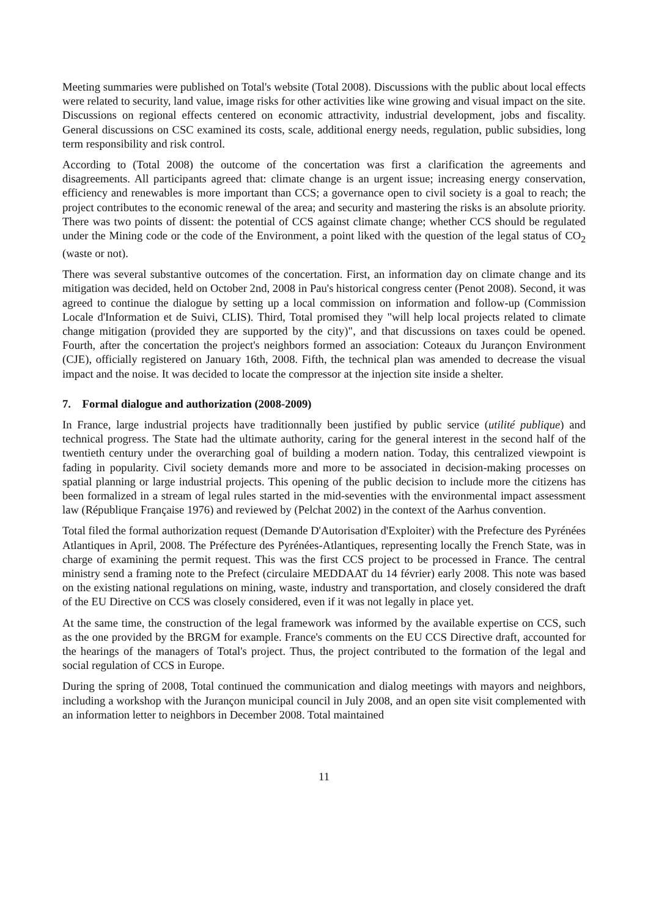Meeting summaries were published on Total's website (Total 2008). Discussions with the public about local effects were related to security, land value, image risks for other activities like wine growing and visual impact on the site. Discussions on regional effects centered on economic attractivity, industrial development, jobs and fiscality. General discussions on CSC examined its costs, scale, additional energy needs, regulation, public subsidies, long term responsibility and risk control.
According to (Total 2008) the outcome of the concertation was first a clarification the agreements and disagreements. All participants agreed that: climate change is an urgent issue; increasing energy conservation, efficiency and renewables is more important than CCS; a governance open to civil society is a goal to reach; the project contributes to the economic renewal of the area; and security and mastering the risks is an absolute priority. There was two points of dissent: the potential of CCS against climate change; whether CCS should be regulated under the Mining code or the code of the Environment, a point liked with the question of the legal status of CO<sub>2</sub> (waste or not).
There was several substantive outcomes of the concertation. First, an information day on climate change and its mitigation was decided, held on October 2nd, 2008 in Pau's historical congress center (Penot 2008). Second, it was agreed to continue the dialogue by setting up a local commission on information and follow-up (Commission Locale d'Information et de Suivi, CLIS). Third, Total promised they "will help local projects related to climate change mitigation (provided they are supported by the city)", and that discussions on taxes could be opened. Fourth, after the concertation the project's neighbors formed an association: Coteaux du Jurançon Environment (CJE), officially registered on January 16th, 2008. Fifth, the technical plan was amended to decrease the visual impact and the noise. It was decided to locate the compressor at the injection site inside a shelter.
7. Formal dialogue and authorization (2008-2009)
In France, large industrial projects have traditionnally been justified by public service (utilité publique) and technical progress. The State had the ultimate authority, caring for the general interest in the second half of the twentieth century under the overarching goal of building a modern nation. Today, this centralized viewpoint is fading in popularity. Civil society demands more and more to be associated in decision-making processes on spatial planning or large industrial projects. This opening of the public decision to include more the citizens has been formalized in a stream of legal rules started in the mid-seventies with the environmental impact assessment law (République Française 1976) and reviewed by (Pelchat 2002) in the context of the Aarhus convention.
Total filed the formal authorization request (Demande D'Autorisation d'Exploiter) with the Prefecture des Pyrénées Atlantiques in April, 2008. The Préfecture des Pyrénées-Atlantiques, representing locally the French State, was in charge of examining the permit request. This was the first CCS project to be processed in France. The central ministry send a framing note to the Prefect (circulaire MEDDAAT du 14 février) early 2008. This note was based on the existing national regulations on mining, waste, industry and transportation, and closely considered the draft of the EU Directive on CCS was closely considered, even if it was not legally in place yet.
At the same time, the construction of the legal framework was informed by the available expertise on CCS, such as the one provided by the BRGM for example. France's comments on the EU CCS Directive draft, accounted for the hearings of the managers of Total's project. Thus, the project contributed to the formation of the legal and social regulation of CCS in Europe.
During the spring of 2008, Total continued the communication and dialog meetings with mayors and neighbors, including a workshop with the Jurançon municipal council in July 2008, and an open site visit complemented with an information letter to neighbors in December 2008. Total maintained
11